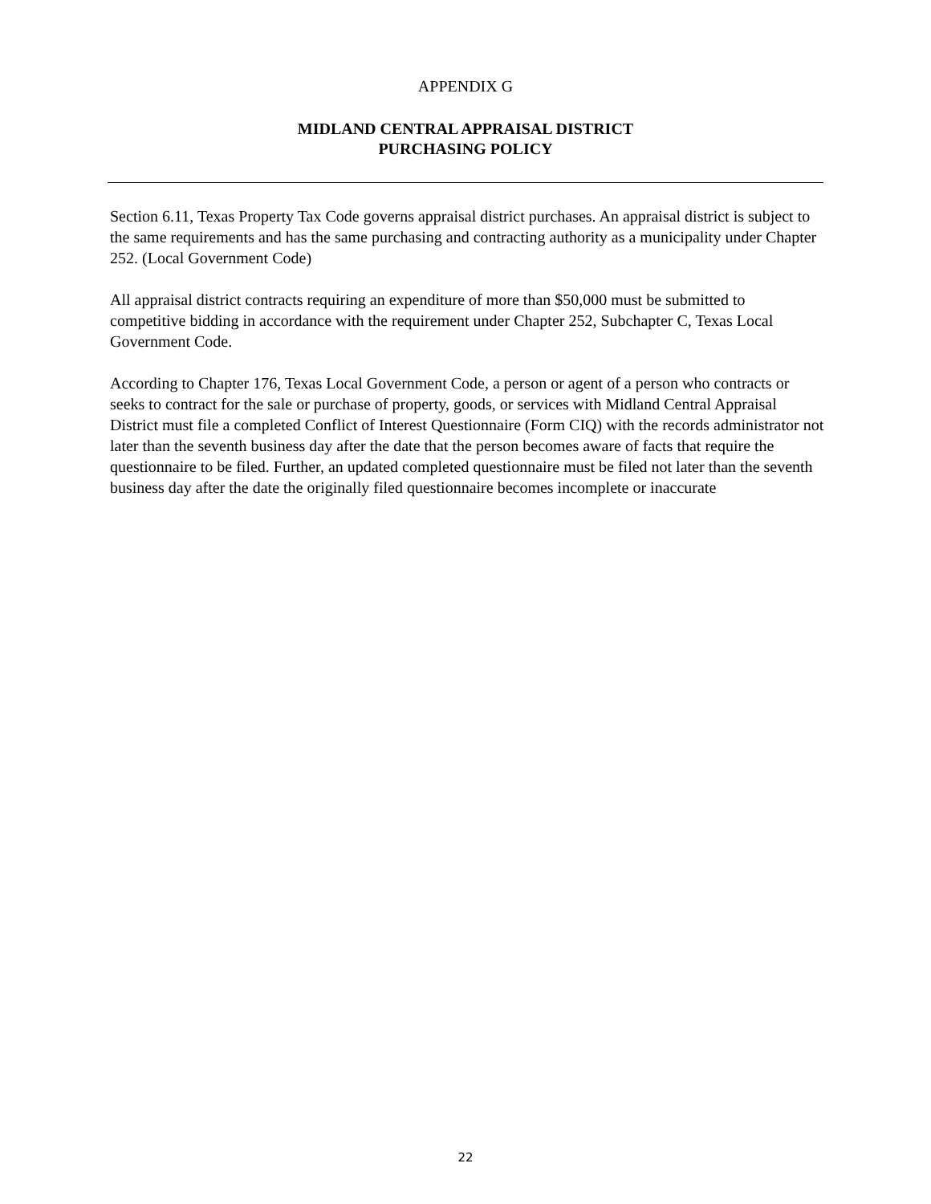APPENDIX G
MIDLAND CENTRAL APPRAISAL DISTRICT
PURCHASING POLICY
Section 6.11, Texas Property Tax Code governs appraisal district purchases. An appraisal district is subject to the same requirements and has the same purchasing and contracting authority as a municipality under Chapter 252. (Local Government Code)
All appraisal district contracts requiring an expenditure of more than $50,000 must be submitted to competitive bidding in accordance with the requirement under Chapter 252, Subchapter C, Texas Local Government Code.
According to Chapter 176, Texas Local Government Code, a person or agent of a person who contracts or seeks to contract for the sale or purchase of property, goods, or services with Midland Central Appraisal District must file a completed Conflict of Interest Questionnaire (Form CIQ) with the records administrator not later than the seventh business day after the date that the person becomes aware of facts that require the questionnaire to be filed. Further, an updated completed questionnaire must be filed not later than the seventh business day after the date the originally filed questionnaire becomes incomplete or inaccurate
22